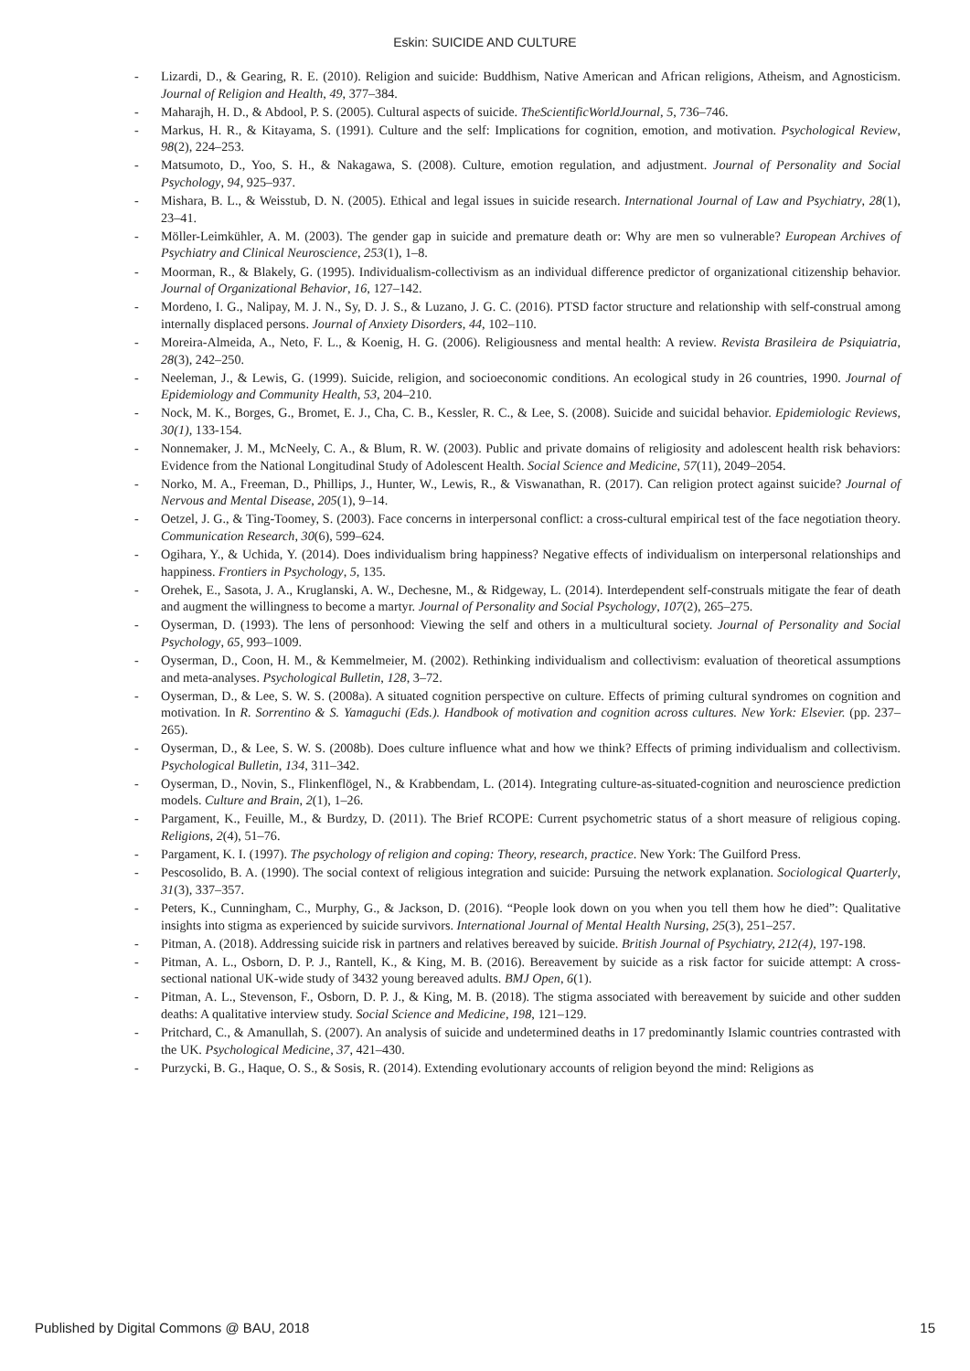Eskin: SUICIDE AND CULTURE
- Lizardi, D., & Gearing, R. E. (2010). Religion and suicide: Buddhism, Native American and African religions, Atheism, and Agnosticism. Journal of Religion and Health, 49, 377–384.
- Maharajh, H. D., & Abdool, P. S. (2005). Cultural aspects of suicide. TheScientificWorldJournal, 5, 736–746.
- Markus, H. R., & Kitayama, S. (1991). Culture and the self: Implications for cognition, emotion, and motivation. Psychological Review, 98(2), 224–253.
- Matsumoto, D., Yoo, S. H., & Nakagawa, S. (2008). Culture, emotion regulation, and adjustment. Journal of Personality and Social Psychology, 94, 925–937.
- Mishara, B. L., & Weisstub, D. N. (2005). Ethical and legal issues in suicide research. International Journal of Law and Psychiatry, 28(1), 23–41.
- Möller-Leimkühler, A. M. (2003). The gender gap in suicide and premature death or: Why are men so vulnerable? European Archives of Psychiatry and Clinical Neuroscience, 253(1), 1–8.
- Moorman, R., & Blakely, G. (1995). Individualism-collectivism as an individual difference predictor of organizational citizenship behavior. Journal of Organizational Behavior, 16, 127–142.
- Mordeno, I. G., Nalipay, M. J. N., Sy, D. J. S., & Luzano, J. G. C. (2016). PTSD factor structure and relationship with self-construal among internally displaced persons. Journal of Anxiety Disorders, 44, 102–110.
- Moreira-Almeida, A., Neto, F. L., & Koenig, H. G. (2006). Religiousness and mental health: A review. Revista Brasileira de Psiquiatria, 28(3), 242–250.
- Neeleman, J., & Lewis, G. (1999). Suicide, religion, and socioeconomic conditions. An ecological study in 26 countries, 1990. Journal of Epidemiology and Community Health, 53, 204–210.
- Nock, M. K., Borges, G., Bromet, E. J., Cha, C. B., Kessler, R. C., & Lee, S. (2008). Suicide and suicidal behavior. Epidemiologic Reviews, 30(1), 133-154.
- Nonnemaker, J. M., McNeely, C. A., & Blum, R. W. (2003). Public and private domains of religiosity and adolescent health risk behaviors: Evidence from the National Longitudinal Study of Adolescent Health. Social Science and Medicine, 57(11), 2049–2054.
- Norko, M. A., Freeman, D., Phillips, J., Hunter, W., Lewis, R., & Viswanathan, R. (2017). Can religion protect against suicide? Journal of Nervous and Mental Disease, 205(1), 9–14.
- Oetzel, J. G., & Ting-Toomey, S. (2003). Face concerns in interpersonal conflict: a cross-cultural empirical test of the face negotiation theory. Communication Research, 30(6), 599–624.
- Ogihara, Y., & Uchida, Y. (2014). Does individualism bring happiness? Negative effects of individualism on interpersonal relationships and happiness. Frontiers in Psychology, 5, 135.
- Orehek, E., Sasota, J. A., Kruglanski, A. W., Dechesne, M., & Ridgeway, L. (2014). Interdependent self-construals mitigate the fear of death and augment the willingness to become a martyr. Journal of Personality and Social Psychology, 107(2), 265–275.
- Oyserman, D. (1993). The lens of personhood: Viewing the self and others in a multicultural society. Journal of Personality and Social Psychology, 65, 993–1009.
- Oyserman, D., Coon, H. M., & Kemmelmeier, M. (2002). Rethinking individualism and collectivism: evaluation of theoretical assumptions and meta-analyses. Psychological Bulletin, 128, 3–72.
- Oyserman, D., & Lee, S. W. S. (2008a). A situated cognition perspective on culture. Effects of priming cultural syndromes on cognition and motivation. In R. Sorrentino & S. Yamaguchi (Eds.). Handbook of motivation and cognition across cultures. New York: Elsevier. (pp. 237–265).
- Oyserman, D., & Lee, S. W. S. (2008b). Does culture influence what and how we think? Effects of priming individualism and collectivism. Psychological Bulletin, 134, 311–342.
- Oyserman, D., Novin, S., Flinkenflögel, N., & Krabbendam, L. (2014). Integrating culture-as-situated-cognition and neuroscience prediction models. Culture and Brain, 2(1), 1–26.
- Pargament, K., Feuille, M., & Burdzy, D. (2011). The Brief RCOPE: Current psychometric status of a short measure of religious coping. Religions, 2(4), 51–76.
- Pargament, K. I. (1997). The psychology of religion and coping: Theory, research, practice. New York: The Guilford Press.
- Pescosolido, B. A. (1990). The social context of religious integration and suicide: Pursuing the network explanation. Sociological Quarterly, 31(3), 337–357.
- Peters, K., Cunningham, C., Murphy, G., & Jackson, D. (2016). “People look down on you when you tell them how he died”: Qualitative insights into stigma as experienced by suicide survivors. International Journal of Mental Health Nursing, 25(3), 251–257.
- Pitman, A. (2018). Addressing suicide risk in partners and relatives bereaved by suicide. British Journal of Psychiatry, 212(4), 197-198.
- Pitman, A. L., Osborn, D. P. J., Rantell, K., & King, M. B. (2016). Bereavement by suicide as a risk factor for suicide attempt: A cross-sectional national UK-wide study of 3432 young bereaved adults. BMJ Open, 6(1).
- Pitman, A. L., Stevenson, F., Osborn, D. P. J., & King, M. B. (2018). The stigma associated with bereavement by suicide and other sudden deaths: A qualitative interview study. Social Science and Medicine, 198, 121–129.
- Pritchard, C., & Amanullah, S. (2007). An analysis of suicide and undetermined deaths in 17 predominantly Islamic countries contrasted with the UK. Psychological Medicine, 37, 421–430.
- Purzycki, B. G., Haque, O. S., & Sosis, R. (2014). Extending evolutionary accounts of religion beyond the mind: Religions as
Published by Digital Commons @ BAU, 2018 15